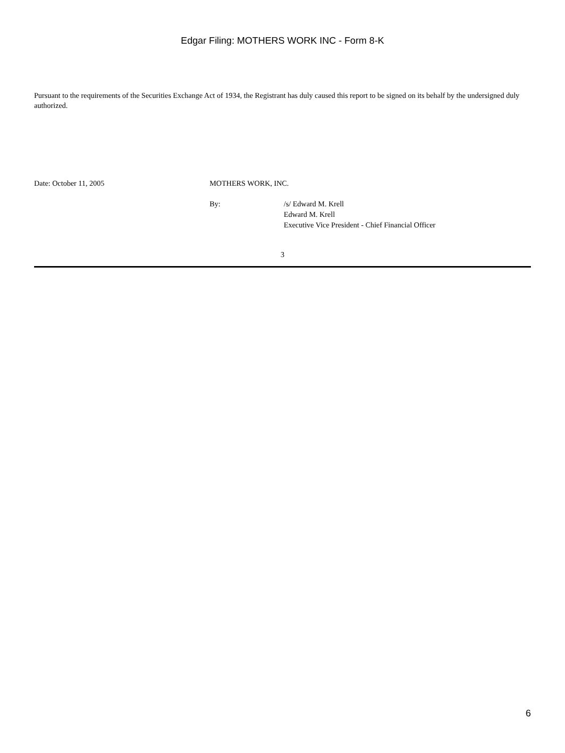Edgar Filing: MOTHERS WORK INC - Form 8-K
Pursuant to the requirements of the Securities Exchange Act of 1934, the Registrant has duly caused this report to be signed on its behalf by the undersigned duly authorized.
Date: October 11, 2005 MOTHERS WORK, INC.
By: /s/ Edward M. Krell
Edward M. Krell
Executive Vice President - Chief Financial Officer
3
6